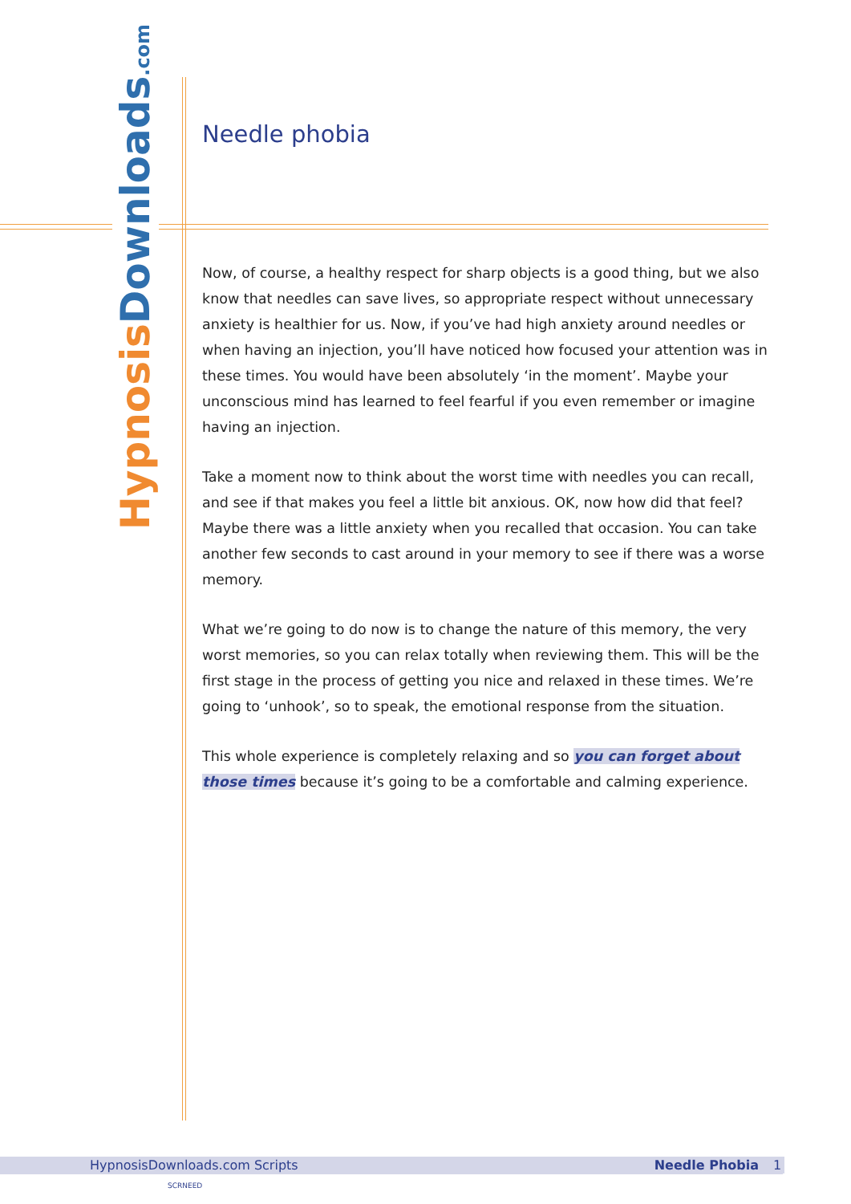Hypnosis Downloads.com
Needle phobia
Now, of course, a healthy respect for sharp objects is a good thing, but we also know that needles can save lives, so appropriate respect without unnecessary anxiety is healthier for us. Now, if you’ve had high anxiety around needles or when having an injection, you’ll have noticed how focused your attention was in these times. You would have been absolutely ‘in the moment’. Maybe your unconscious mind has learned to feel fearful if you even remember or imagine having an injection.
Take a moment now to think about the worst time with needles you can recall, and see if that makes you feel a little bit anxious. OK, now how did that feel? Maybe there was a little anxiety when you recalled that occasion. You can take another few seconds to cast around in your memory to see if there was a worse memory.
What we’re going to do now is to change the nature of this memory, the very worst memories, so you can relax totally when reviewing them. This will be the first stage in the process of getting you nice and relaxed in these times. We’re going to ‘unhook’, so to speak, the emotional response from the situation.
This whole experience is completely relaxing and so you can forget about those times because it’s going to be a comfortable and calming experience.
HypnosisDownloads.com Scripts Needle Phobia 1
SCRNEED